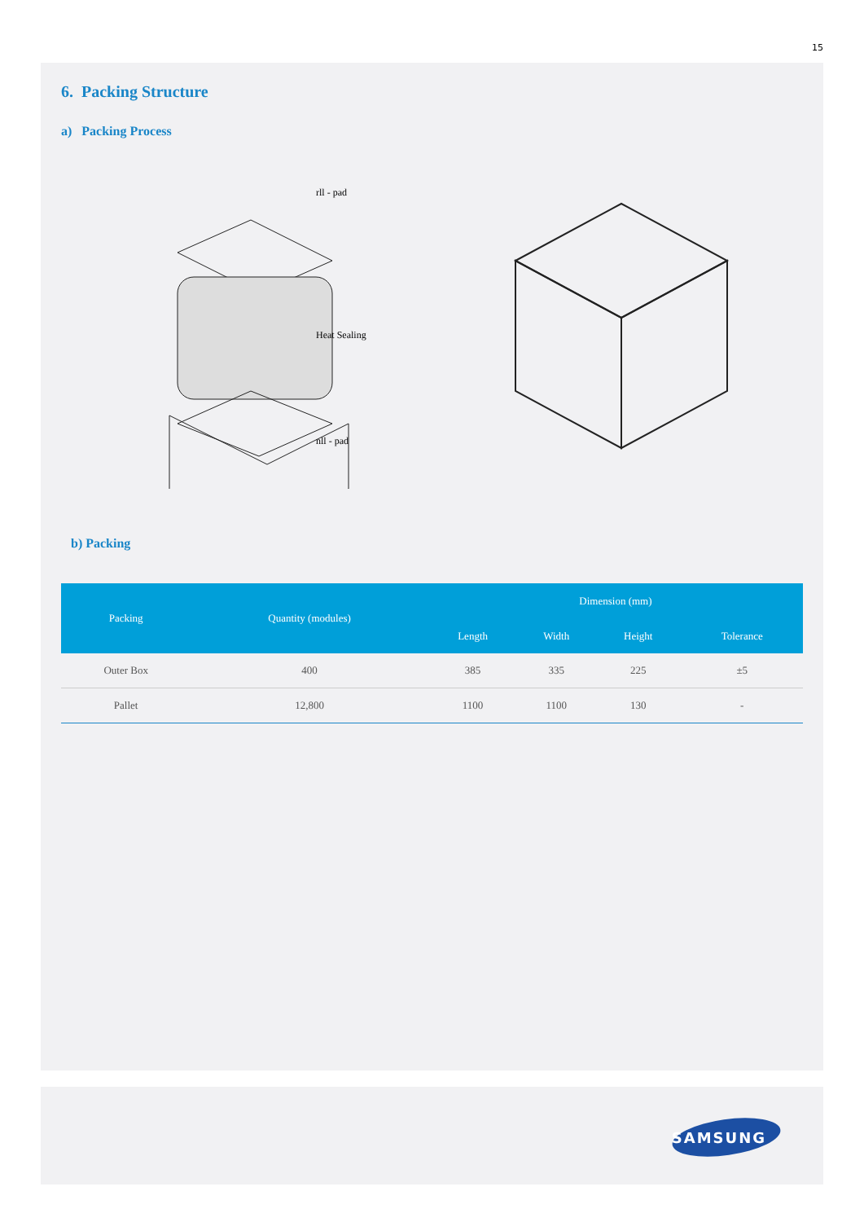15
6. Packing Structure
a) Packing Process
rll - pad
Heat Sealing
nll - pad
b) Packing
| Packing | Quantity (modules) | Dimension (mm) | | | |
| --- | --- | --- | --- | --- | --- |
| | | Length | Width | Height | Tolerance |
| Outer Box | 400 | 385 | 335 | 225 | ±5 |
| Pallet | 12,800 | 1100 | 1100 | 130 | - |
SAMSUNG